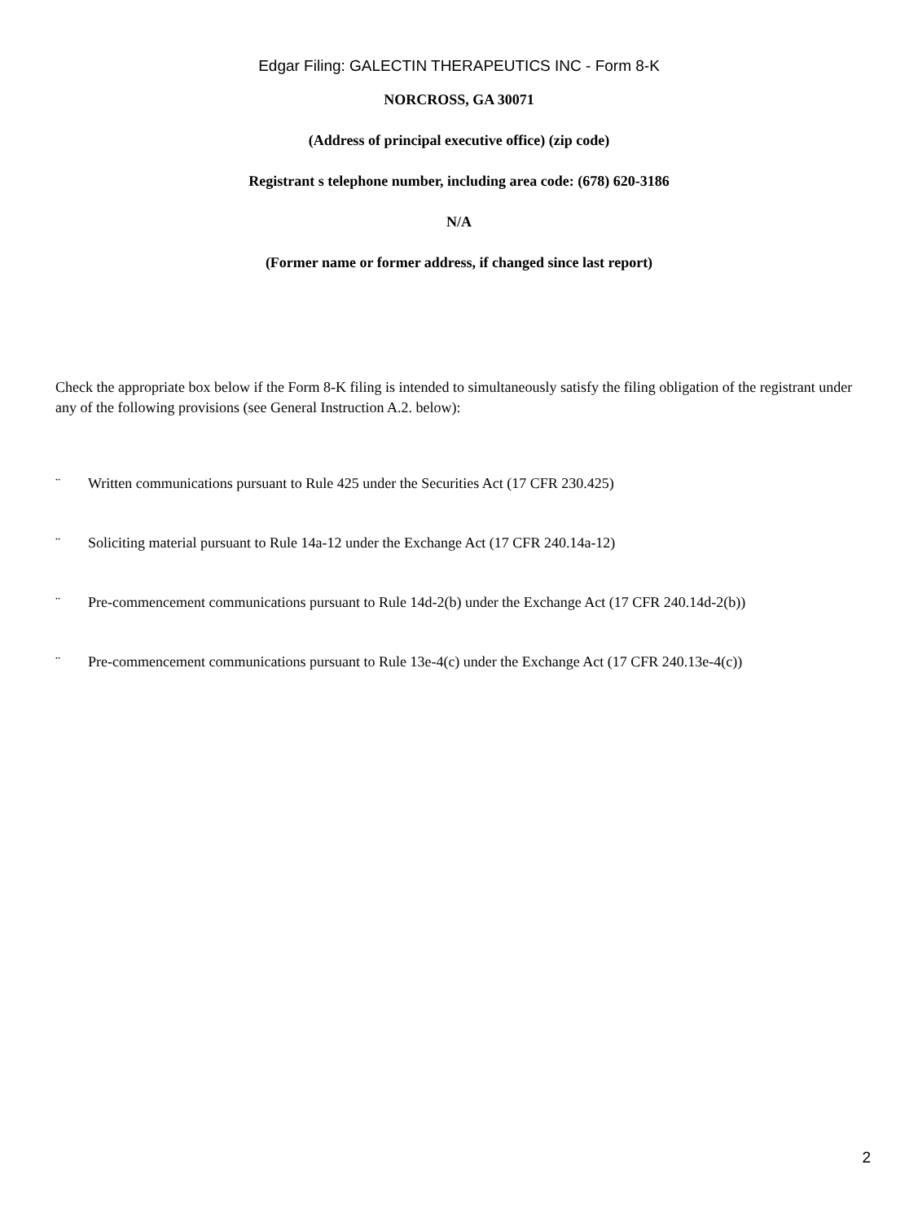Edgar Filing: GALECTIN THERAPEUTICS INC - Form 8-K
NORCROSS, GA 30071
(Address of principal executive office) (zip code)
Registrant s telephone number, including area code: (678) 620-3186
N/A
(Former name or former address, if changed since last report)
Check the appropriate box below if the Form 8-K filing is intended to simultaneously satisfy the filing obligation of the registrant under any of the following provisions (see General Instruction A.2. below):
¨ Written communications pursuant to Rule 425 under the Securities Act (17 CFR 230.425)
¨ Soliciting material pursuant to Rule 14a-12 under the Exchange Act (17 CFR 240.14a-12)
¨ Pre-commencement communications pursuant to Rule 14d-2(b) under the Exchange Act (17 CFR 240.14d-2(b))
¨ Pre-commencement communications pursuant to Rule 13e-4(c) under the Exchange Act (17 CFR 240.13e-4(c))
2